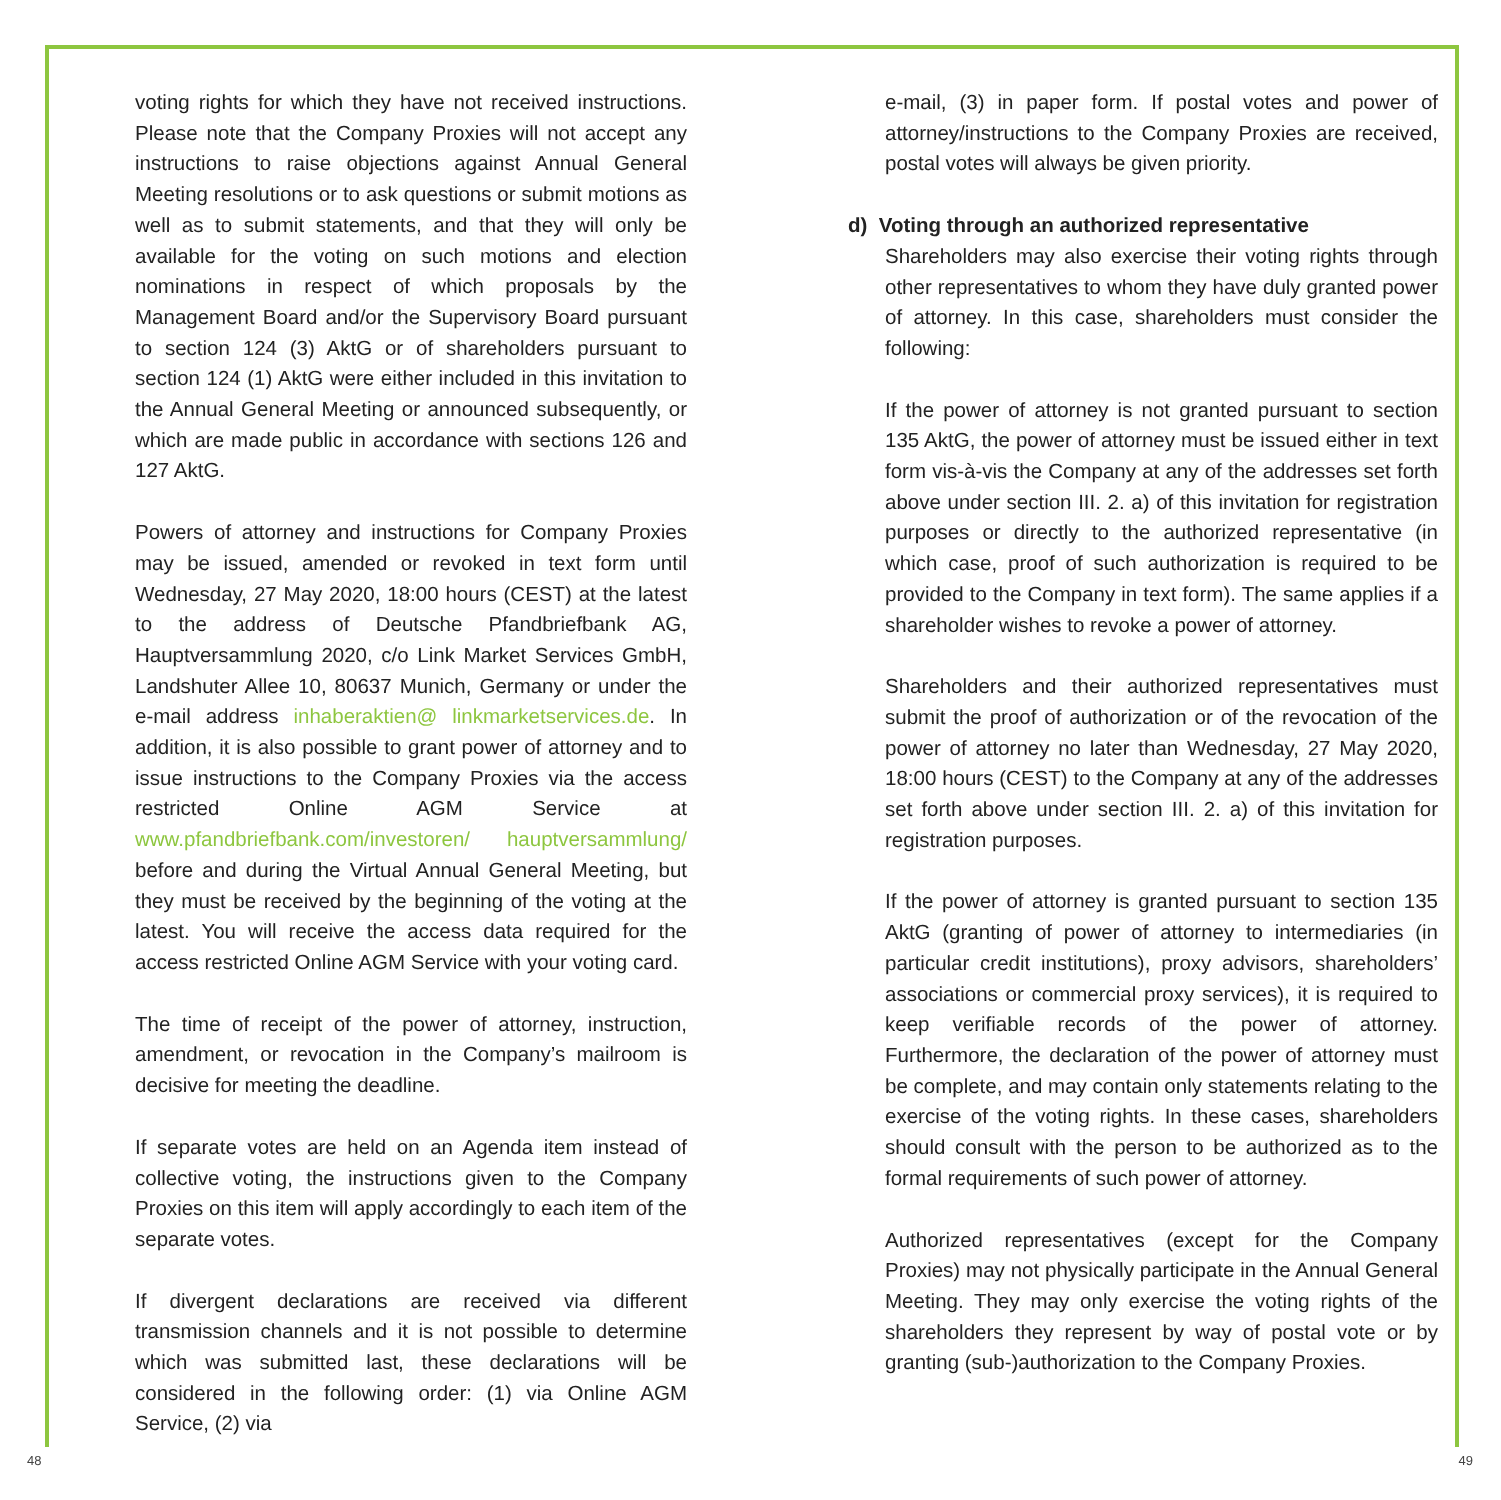voting rights for which they have not received instructions. Please note that the Company Proxies will not accept any instructions to raise objections against Annual General Meeting resolutions or to ask questions or submit motions as well as to submit statements, and that they will only be available for the voting on such motions and election nominations in respect of which proposals by the Management Board and/or the Supervisory Board pursuant to section 124 (3) AktG or of shareholders pursuant to section 124 (1) AktG were either included in this invitation to the Annual General Meeting or announced subsequently, or which are made public in accordance with sections 126 and 127 AktG.
Powers of attorney and instructions for Company Proxies may be issued, amended or revoked in text form until Wednesday, 27 May 2020, 18:00 hours (CEST) at the latest to the address of Deutsche Pfandbriefbank AG, Hauptversammlung 2020, c/o Link Market Services GmbH, Landshuter Allee 10, 80637 Munich, Germany or under the e-mail address inhaberaktien@ linkmarketservices.de. In addition, it is also possible to grant power of attorney and to issue instructions to the Company Proxies via the access restricted Online AGM Service at www.pfandbriefbank.com/investoren/ hauptversammlung/ before and during the Virtual Annual General Meeting, but they must be received by the beginning of the voting at the latest. You will receive the access data required for the access restricted Online AGM Service with your voting card.
The time of receipt of the power of attorney, instruction, amendment, or revocation in the Company’s mailroom is decisive for meeting the deadline.
If separate votes are held on an Agenda item instead of collective voting, the instructions given to the Company Proxies on this item will apply accordingly to each item of the separate votes.
If divergent declarations are received via different transmission channels and it is not possible to determine which was submitted last, these declarations will be considered in the following order: (1) via Online AGM Service, (2) via
e-mail, (3) in paper form. If postal votes and power of attorney/instructions to the Company Proxies are received, postal votes will always be given priority.
d) Voting through an authorized representative
Shareholders may also exercise their voting rights through other representatives to whom they have duly granted power of attorney. In this case, shareholders must consider the following:
If the power of attorney is not granted pursuant to section 135 AktG, the power of attorney must be issued either in text form vis-à-vis the Company at any of the addresses set forth above under section III. 2. a) of this invitation for registration purposes or directly to the authorized representative (in which case, proof of such authorization is required to be provided to the Company in text form). The same applies if a shareholder wishes to revoke a power of attorney.
Shareholders and their authorized representatives must submit the proof of authorization or of the revocation of the power of attorney no later than Wednesday, 27 May 2020, 18:00 hours (CEST) to the Company at any of the addresses set forth above under section III. 2. a) of this invitation for registration purposes.
If the power of attorney is granted pursuant to section 135 AktG (granting of power of attorney to intermediaries (in particular credit institutions), proxy advisors, shareholders’ associations or commercial proxy services), it is required to keep verifiable records of the power of attorney. Furthermore, the declaration of the power of attorney must be complete, and may contain only statements relating to the exercise of the voting rights. In these cases, shareholders should consult with the person to be authorized as to the formal requirements of such power of attorney.
Authorized representatives (except for the Company Proxies) may not physically participate in the Annual General Meeting. They may only exercise the voting rights of the shareholders they represent by way of postal vote or by granting (sub-)authorization to the Company Proxies.
48 49